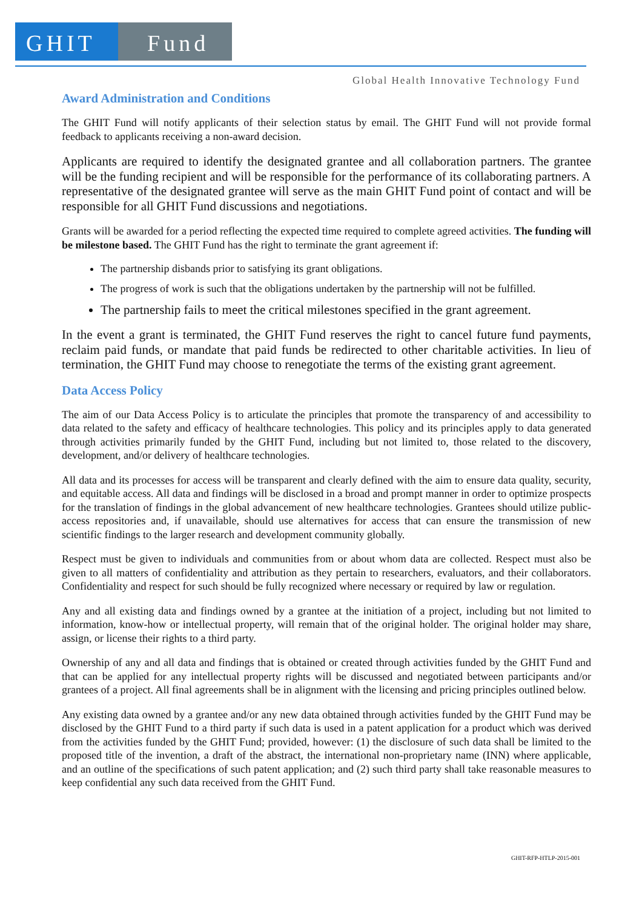GHIT Fund
Global Health Innovative Technology Fund
Award Administration and Conditions
The GHIT Fund will notify applicants of their selection status by email. The GHIT Fund will not provide formal feedback to applicants receiving a non-award decision.
Applicants are required to identify the designated grantee and all collaboration partners. The grantee will be the funding recipient and will be responsible for the performance of its collaborating partners. A representative of the designated grantee will serve as the main GHIT Fund point of contact and will be responsible for all GHIT Fund discussions and negotiations.
Grants will be awarded for a period reflecting the expected time required to complete agreed activities. The funding will be milestone based. The GHIT Fund has the right to terminate the grant agreement if:
The partnership disbands prior to satisfying its grant obligations.
The progress of work is such that the obligations undertaken by the partnership will not be fulfilled.
The partnership fails to meet the critical milestones specified in the grant agreement.
In the event a grant is terminated, the GHIT Fund reserves the right to cancel future fund payments, reclaim paid funds, or mandate that paid funds be redirected to other charitable activities. In lieu of termination, the GHIT Fund may choose to renegotiate the terms of the existing grant agreement.
Data Access Policy
The aim of our Data Access Policy is to articulate the principles that promote the transparency of and accessibility to data related to the safety and efficacy of healthcare technologies. This policy and its principles apply to data generated through activities primarily funded by the GHIT Fund, including but not limited to, those related to the discovery, development, and/or delivery of healthcare technologies.
All data and its processes for access will be transparent and clearly defined with the aim to ensure data quality, security, and equitable access. All data and findings will be disclosed in a broad and prompt manner in order to optimize prospects for the translation of findings in the global advancement of new healthcare technologies. Grantees should utilize public-access repositories and, if unavailable, should use alternatives for access that can ensure the transmission of new scientific findings to the larger research and development community globally.
Respect must be given to individuals and communities from or about whom data are collected. Respect must also be given to all matters of confidentiality and attribution as they pertain to researchers, evaluators, and their collaborators. Confidentiality and respect for such should be fully recognized where necessary or required by law or regulation.
Any and all existing data and findings owned by a grantee at the initiation of a project, including but not limited to information, know-how or intellectual property, will remain that of the original holder. The original holder may share, assign, or license their rights to a third party.
Ownership of any and all data and findings that is obtained or created through activities funded by the GHIT Fund and that can be applied for any intellectual property rights will be discussed and negotiated between participants and/or grantees of a project. All final agreements shall be in alignment with the licensing and pricing principles outlined below.
Any existing data owned by a grantee and/or any new data obtained through activities funded by the GHIT Fund may be disclosed by the GHIT Fund to a third party if such data is used in a patent application for a product which was derived from the activities funded by the GHIT Fund; provided, however: (1) the disclosure of such data shall be limited to the proposed title of the invention, a draft of the abstract, the international non-proprietary name (INN) where applicable, and an outline of the specifications of such patent application; and (2) such third party shall take reasonable measures to keep confidential any such data received from the GHIT Fund.
GHIT-RFP-HTLP-2015-001